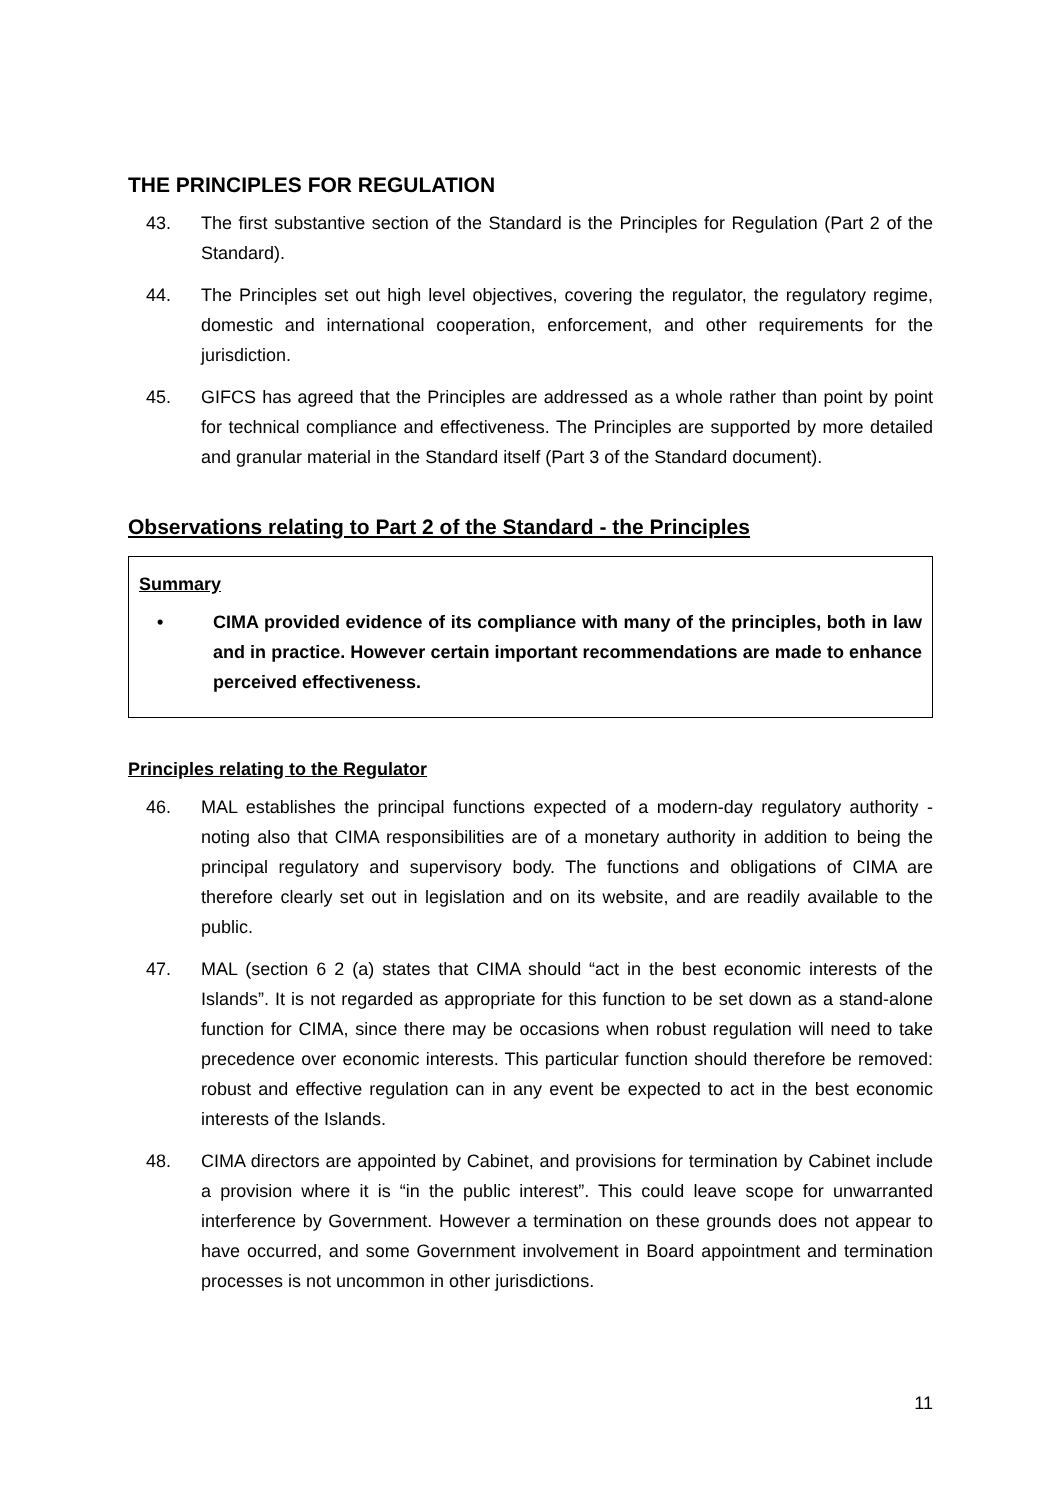THE PRINCIPLES FOR REGULATION
43. The first substantive section of the Standard is the Principles for Regulation (Part 2 of the Standard).
44. The Principles set out high level objectives, covering the regulator, the regulatory regime, domestic and international cooperation, enforcement, and other requirements for the jurisdiction.
45. GIFCS has agreed that the Principles are addressed as a whole rather than point by point for technical compliance and effectiveness. The Principles are supported by more detailed and granular material in the Standard itself (Part 3 of the Standard document).
Observations relating to Part 2 of the Standard - the Principles
Summary
• CIMA provided evidence of its compliance with many of the principles, both in law and in practice. However certain important recommendations are made to enhance perceived effectiveness.
Principles relating to the Regulator
46. MAL establishes the principal functions expected of a modern-day regulatory authority - noting also that CIMA responsibilities are of a monetary authority in addition to being the principal regulatory and supervisory body. The functions and obligations of CIMA are therefore clearly set out in legislation and on its website, and are readily available to the public.
47. MAL (section 6 2 (a) states that CIMA should “act in the best economic interests of the Islands”. It is not regarded as appropriate for this function to be set down as a stand-alone function for CIMA, since there may be occasions when robust regulation will need to take precedence over economic interests. This particular function should therefore be removed: robust and effective regulation can in any event be expected to act in the best economic interests of the Islands.
48. CIMA directors are appointed by Cabinet, and provisions for termination by Cabinet include a provision where it is “in the public interest”. This could leave scope for unwarranted interference by Government. However a termination on these grounds does not appear to have occurred, and some Government involvement in Board appointment and termination processes is not uncommon in other jurisdictions.
11